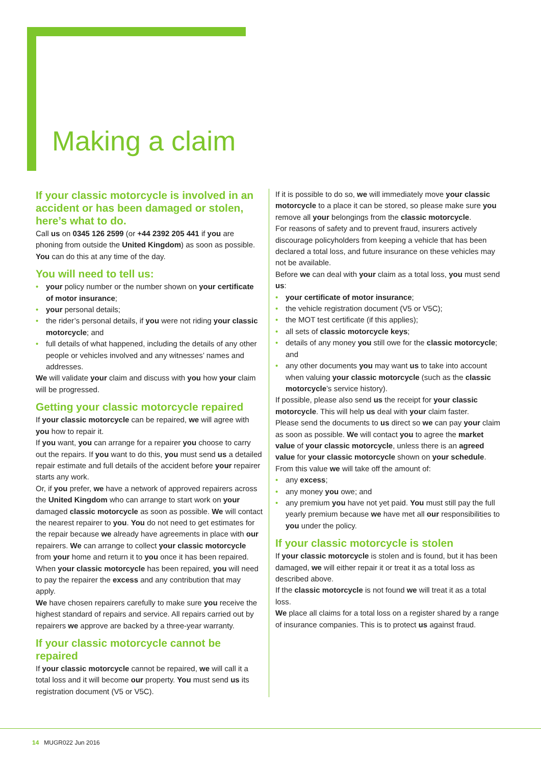Making a claim
If your classic motorcycle is involved in an accident or has been damaged or stolen, here’s what to do.
Call us on 0345 126 2599 (or +44 2392 205 441 if you are phoning from outside the United Kingdom) as soon as possible. You can do this at any time of the day.
You will need to tell us:
• your policy number or the number shown on your certificate of motor insurance;
• your personal details;
• the rider’s personal details, if you were not riding your classic motorcycle; and
• full details of what happened, including the details of any other people or vehicles involved and any witnesses’ names and addresses.
We will validate your claim and discuss with you how your claim will be progressed.
Getting your classic motorcycle repaired
If your classic motorcycle can be repaired, we will agree with you how to repair it.
If you want, you can arrange for a repairer you choose to carry out the repairs. If you want to do this, you must send us a detailed repair estimate and full details of the accident before your repairer starts any work.
Or, if you prefer, we have a network of approved repairers across the United Kingdom who can arrange to start work on your damaged classic motorcycle as soon as possible. We will contact the nearest repairer to you. You do not need to get estimates for the repair because we already have agreements in place with our repairers. We can arrange to collect your classic motorcycle from your home and return it to you once it has been repaired. When your classic motorcycle has been repaired, you will need to pay the repairer the excess and any contribution that may apply.
We have chosen repairers carefully to make sure you receive the highest standard of repairs and service. All repairs carried out by repairers we approve are backed by a three-year warranty.
If your classic motorcycle cannot be repaired
If your classic motorcycle cannot be repaired, we will call it a total loss and it will become our property. You must send us its registration document (V5 or V5C).
If it is possible to do so, we will immediately move your classic motorcycle to a place it can be stored, so please make sure you remove all your belongings from the classic motorcycle.
For reasons of safety and to prevent fraud, insurers actively discourage policyholders from keeping a vehicle that has been declared a total loss, and future insurance on these vehicles may not be available.
Before we can deal with your claim as a total loss, you must send us:
• your certificate of motor insurance;
• the vehicle registration document (V5 or V5C);
• the MOT test certificate (if this applies);
• all sets of classic motorcycle keys;
• details of any money you still owe for the classic motorcycle; and
• any other documents you may want us to take into account when valuing your classic motorcycle (such as the classic motorcycle’s service history).
If possible, please also send us the receipt for your classic motorcycle. This will help us deal with your claim faster.
Please send the documents to us direct so we can pay your claim as soon as possible. We will contact you to agree the market value of your classic motorcycle, unless there is an agreed value for your classic motorcycle shown on your schedule. From this value we will take off the amount of:
• any excess;
• any money you owe; and
• any premium you have not yet paid. You must still pay the full yearly premium because we have met all our responsibilities to you under the policy.
If your classic motorcycle is stolen
If your classic motorcycle is stolen and is found, but it has been damaged, we will either repair it or treat it as a total loss as described above.
If the classic motorcycle is not found we will treat it as a total loss.
We place all claims for a total loss on a register shared by a range of insurance companies. This is to protect us against fraud.
14 MUGR022 Jun 2016